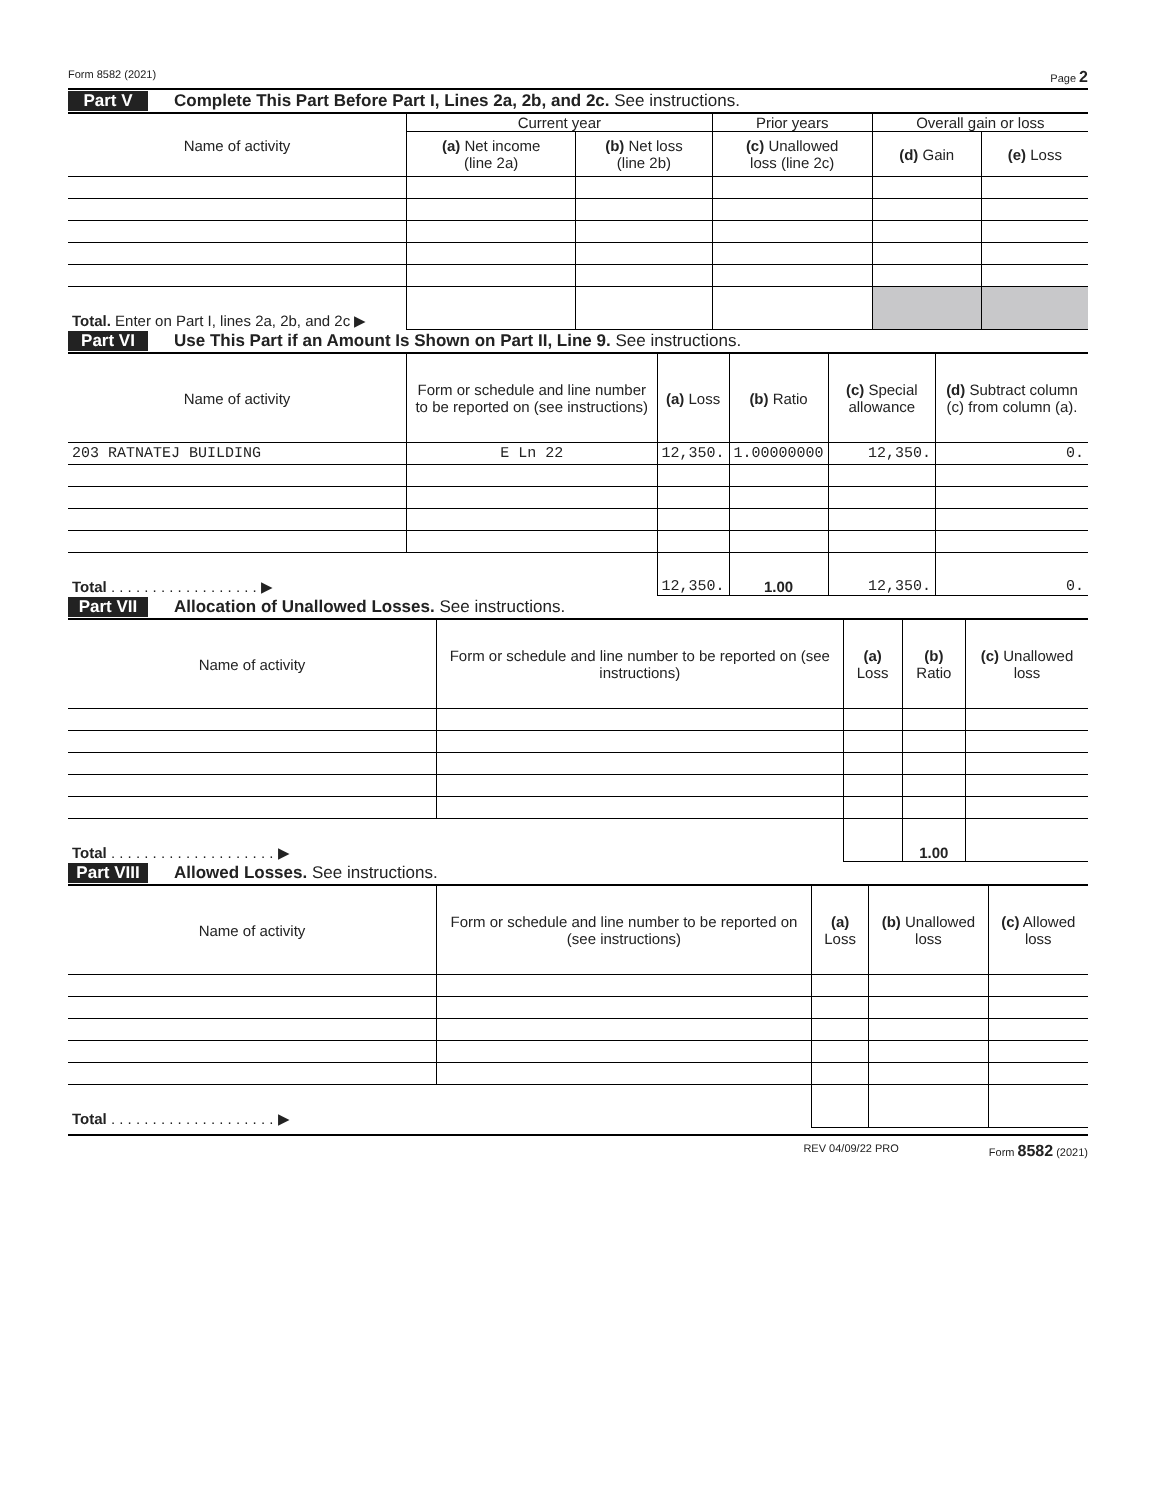Form 8582 (2021) Page 2
Part V Complete This Part Before Part I, Lines 2a, 2b, and 2c. See instructions.
| Name of activity | Current year | | Prior years | Overall gain or loss | |
| --- | --- | --- | --- | --- | --- |
| | (a) Net income (line 2a) | (b) Net loss (line 2b) | (c) Unallowed loss (line 2c) | (d) Gain | (e) Loss |
| Total. Enter on Part I, lines 2a, 2b, and 2c ▶ | | | | | |
Part VI Use This Part if an Amount Is Shown on Part II, Line 9. See instructions.
| Name of activity | Form or schedule and line number to be reported on (see instructions) | (a) Loss | (b) Ratio | (c) Special allowance | (d) Subtract column (c) from column (a). |
| --- | --- | --- | --- | --- | --- |
| 203 RATNATEJ BUILDING | E Ln 22 | 12,350. | 1.00000000 | 12,350. | 0. |
| Total . . . . . . . . . . . . . . . . . . ▶ | | 12,350. | 1.00 | 12,350. | 0. |
Part VII Allocation of Unallowed Losses. See instructions.
| Name of activity | Form or schedule and line number to be reported on (see instructions) | (a) Loss | (b) Ratio | (c) Unallowed loss |
| --- | --- | --- | --- | --- |
| Total . . . . . . . . . . . . . . . . . . . . ▶ | | | 1.00 | |
Part VIII Allowed Losses. See instructions.
| Name of activity | Form or schedule and line number to be reported on (see instructions) | (a) Loss | (b) Unallowed loss | (c) Allowed loss |
| --- | --- | --- | --- | --- |
| Total . . . . . . . . . . . . . . . . . . . . ▶ | | | | |
REV 04/09/22 PRO Form 8582 (2021)